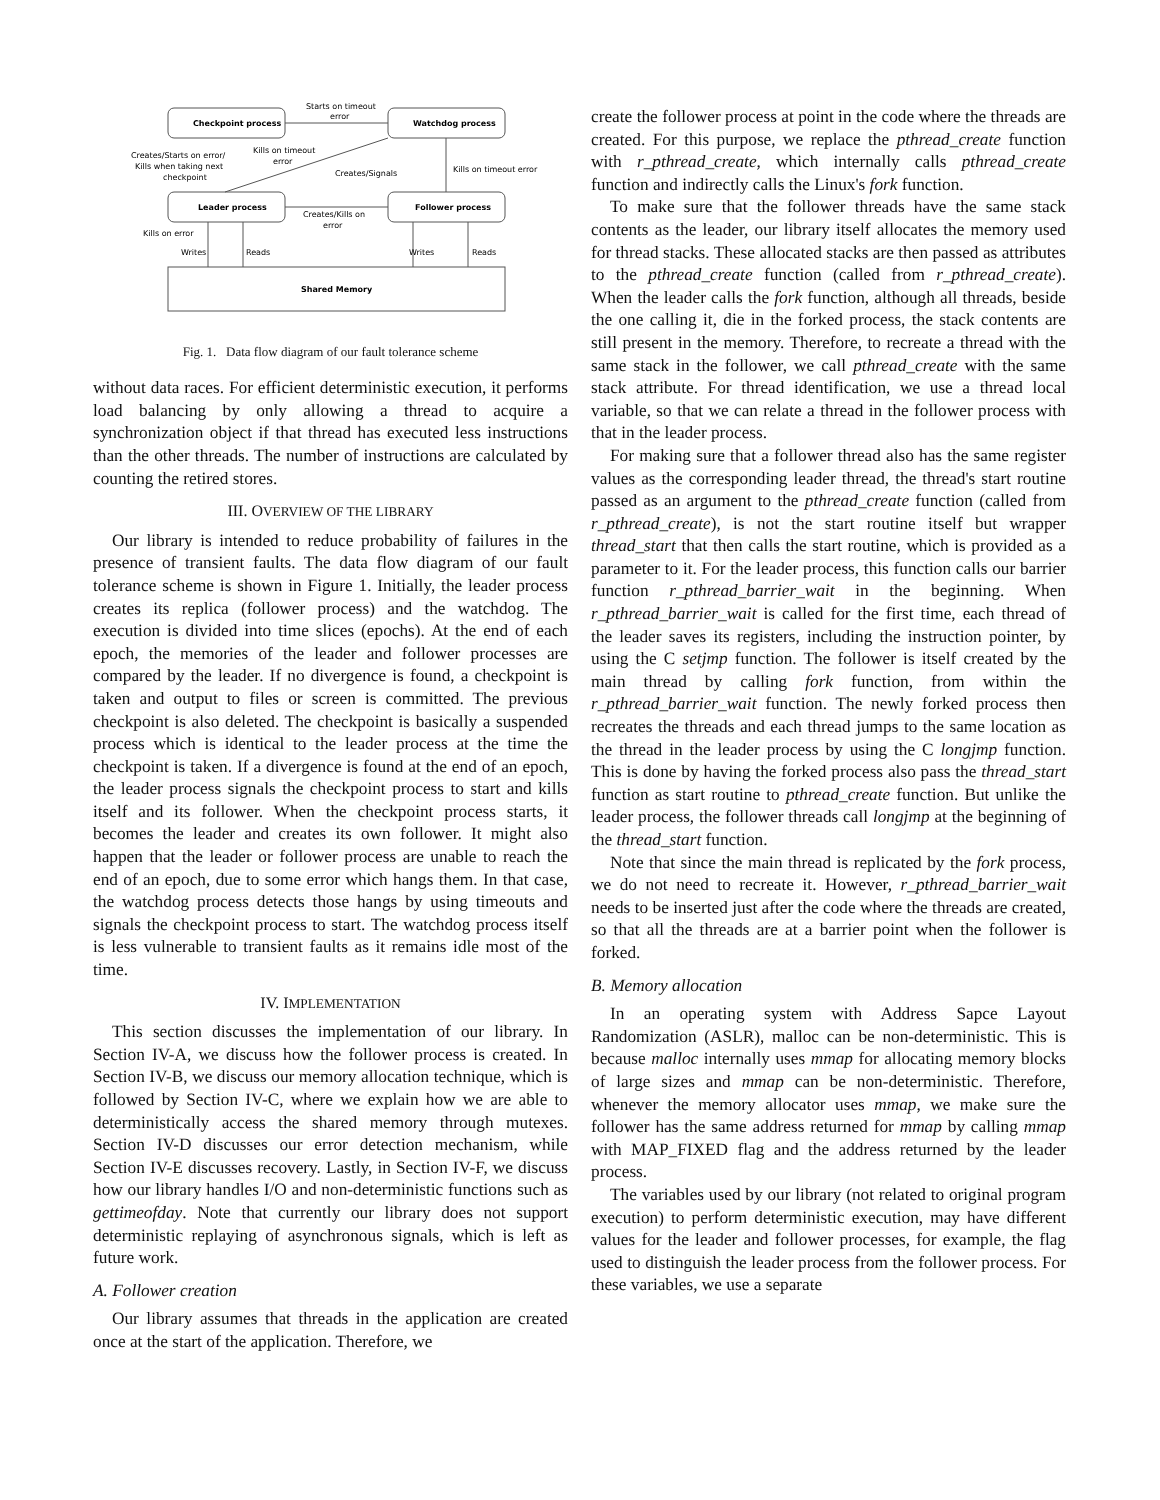Checkpoint process
Watchdog process
Leader process
Follower process
Shared Memory
Starts on timeout
error
Creates/Starts on error/
Kills when taking next
checkpoint
Kills on timeout
error
Creates/Signals
Kills on timeout error
Creates/Kills on
error
Kills on error
Writes
Reads
Writes
Reads
Fig. 1. Data flow diagram of our fault tolerance scheme
without data races. For efficient deterministic execution, it performs load balancing by only allowing a thread to acquire a synchronization object if that thread has executed less instructions than the other threads. The number of instructions are calculated by counting the retired stores.
III. OVERVIEW OF THE LIBRARY
Our library is intended to reduce probability of failures in the presence of transient faults. The data flow diagram of our fault tolerance scheme is shown in Figure 1. Initially, the leader process creates its replica (follower process) and the watchdog. The execution is divided into time slices (epochs). At the end of each epoch, the memories of the leader and follower processes are compared by the leader. If no divergence is found, a checkpoint is taken and output to files or screen is committed. The previous checkpoint is also deleted. The checkpoint is basically a suspended process which is identical to the leader process at the time the checkpoint is taken. If a divergence is found at the end of an epoch, the leader process signals the checkpoint process to start and kills itself and its follower. When the checkpoint process starts, it becomes the leader and creates its own follower. It might also happen that the leader or follower process are unable to reach the end of an epoch, due to some error which hangs them. In that case, the watchdog process detects those hangs by using timeouts and signals the checkpoint process to start. The watchdog process itself is less vulnerable to transient faults as it remains idle most of the time.
IV. IMPLEMENTATION
This section discusses the implementation of our library. In Section IV-A, we discuss how the follower process is created. In Section IV-B, we discuss our memory allocation technique, which is followed by Section IV-C, where we explain how we are able to deterministically access the shared memory through mutexes. Section IV-D discusses our error detection mechanism, while Section IV-E discusses recovery. Lastly, in Section IV-F, we discuss how our library handles I/O and non-deterministic functions such as gettimeofday. Note that currently our library does not support deterministic replaying of asynchronous signals, which is left as future work.
A. Follower creation
Our library assumes that threads in the application are created once at the start of the application. Therefore, we
create the follower process at point in the code where the threads are created. For this purpose, we replace the pthread_create function with r_pthread_create, which internally calls pthread_create function and indirectly calls the Linux's fork function.
To make sure that the follower threads have the same stack contents as the leader, our library itself allocates the memory used for thread stacks. These allocated stacks are then passed as attributes to the pthread_create function (called from r_pthread_create). When the leader calls the fork function, although all threads, beside the one calling it, die in the forked process, the stack contents are still present in the memory. Therefore, to recreate a thread with the same stack in the follower, we call pthread_create with the same stack attribute. For thread identification, we use a thread local variable, so that we can relate a thread in the follower process with that in the leader process.
For making sure that a follower thread also has the same register values as the corresponding leader thread, the thread's start routine passed as an argument to the pthread_create function (called from r_pthread_create), is not the start routine itself but wrapper thread_start that then calls the start routine, which is provided as a parameter to it. For the leader process, this function calls our barrier function r_pthread_barrier_wait in the beginning. When r_pthread_barrier_wait is called for the first time, each thread of the leader saves its registers, including the instruction pointer, by using the C setjmp function. The follower is itself created by the main thread by calling fork function, from within the r_pthread_barrier_wait function. The newly forked process then recreates the threads and each thread jumps to the same location as the thread in the leader process by using the C longjmp function. This is done by having the forked process also pass the thread_start function as start routine to pthread_create function. But unlike the leader process, the follower threads call longjmp at the beginning of the thread_start function.
Note that since the main thread is replicated by the fork process, we do not need to recreate it. However, r_pthread_barrier_wait needs to be inserted just after the code where the threads are created, so that all the threads are at a barrier point when the follower is forked.
B. Memory allocation
In an operating system with Address Sapce Layout Randomization (ASLR), malloc can be non-deterministic. This is because malloc internally uses mmap for allocating memory blocks of large sizes and mmap can be non-deterministic. Therefore, whenever the memory allocator uses mmap, we make sure the follower has the same address returned for mmap by calling mmap with MAP_FIXED flag and the address returned by the leader process.
The variables used by our library (not related to original program execution) to perform deterministic execution, may have different values for the leader and follower processes, for example, the flag used to distinguish the leader process from the follower process. For these variables, we use a separate